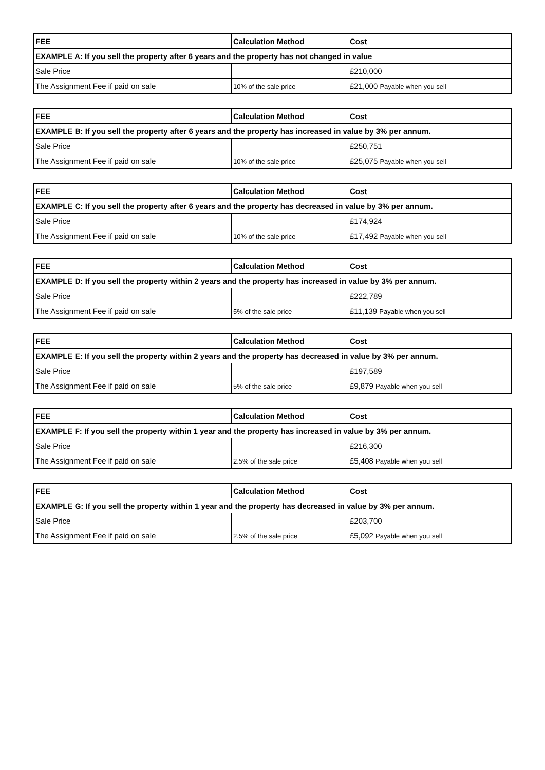| FEE | Calculation Method | Cost |
| --- | --- | --- |
| EXAMPLE A: If you sell the property after 6 years and the property has not changed in value | | |
| Sale Price | | £210,000 |
| The Assignment Fee if paid on sale | 10% of the sale price | £21,000 Payable when you sell |
| FEE | Calculation Method | Cost |
| --- | --- | --- |
| EXAMPLE B: If you sell the property after 6 years and the property has increased in value by 3% per annum. | | |
| Sale Price | | £250,751 |
| The Assignment Fee if paid on sale | 10% of the sale price | £25,075 Payable when you sell |
| FEE | Calculation Method | Cost |
| --- | --- | --- |
| EXAMPLE C: If you sell the property after 6 years and the property has decreased in value by 3% per annum. | | |
| Sale Price | | £174,924 |
| The Assignment Fee if paid on sale | 10% of the sale price | £17,492 Payable when you sell |
| FEE | Calculation Method | Cost |
| --- | --- | --- |
| EXAMPLE D: If you sell the property within 2 years and the property has increased in value by 3% per annum. | | |
| Sale Price | | £222,789 |
| The Assignment Fee if paid on sale | 5% of the sale price | £11,139 Payable when you sell |
| FEE | Calculation Method | Cost |
| --- | --- | --- |
| EXAMPLE E: If you sell the property within 2 years and the property has decreased in value by 3% per annum. | | |
| Sale Price | | £197,589 |
| The Assignment Fee if paid on sale | 5% of the sale price | £9,879 Payable when you sell |
| FEE | Calculation Method | Cost |
| --- | --- | --- |
| EXAMPLE F: If you sell the property within 1 year and the property has increased in value by 3% per annum. | | |
| Sale Price | | £216,300 |
| The Assignment Fee if paid on sale | 2.5% of the sale price | £5,408 Payable when you sell |
| FEE | Calculation Method | Cost |
| --- | --- | --- |
| EXAMPLE G: If you sell the property within 1 year and the property has decreased in value by 3% per annum. | | |
| Sale Price | | £203,700 |
| The Assignment Fee if paid on sale | 2.5% of the sale price | £5,092 Payable when you sell |